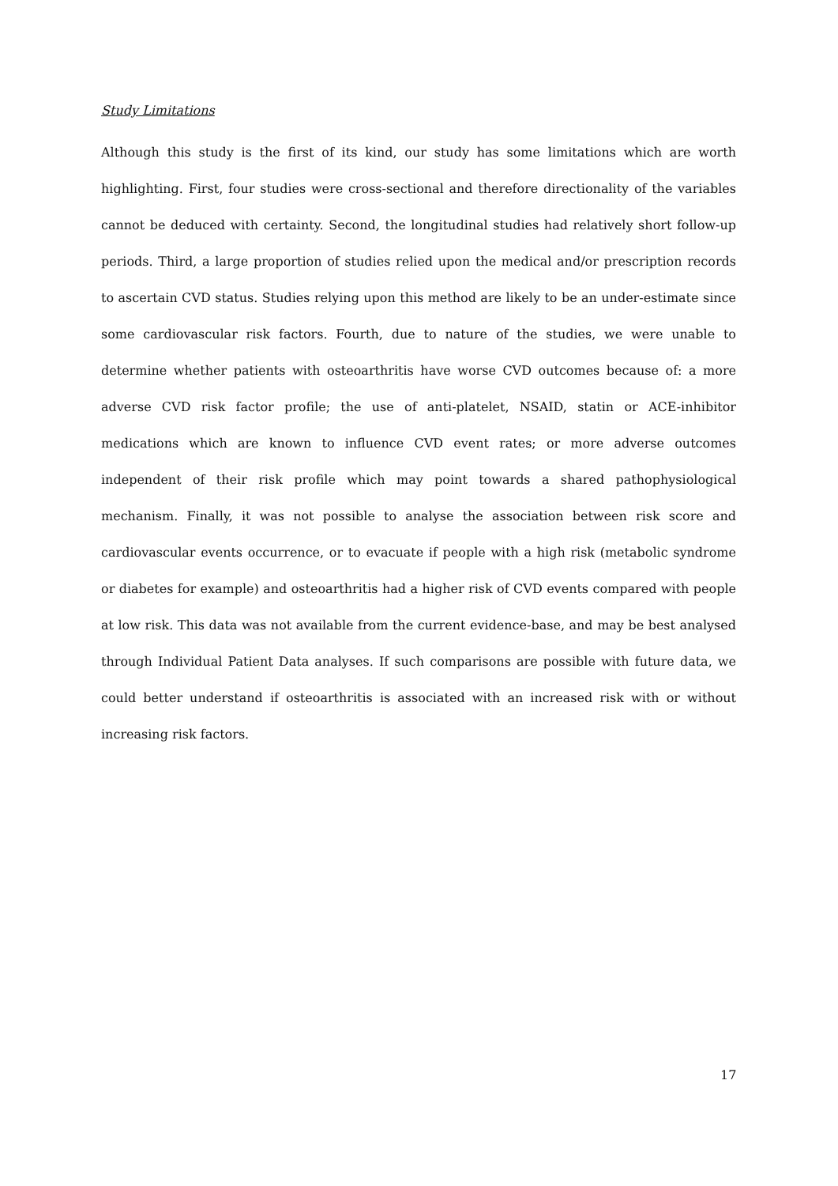Study Limitations
Although this study is the first of its kind, our study has some limitations which are worth highlighting. First, four studies were cross-sectional and therefore directionality of the variables cannot be deduced with certainty. Second, the longitudinal studies had relatively short follow-up periods. Third, a large proportion of studies relied upon the medical and/or prescription records to ascertain CVD status. Studies relying upon this method are likely to be an under-estimate since some cardiovascular risk factors. Fourth, due to nature of the studies, we were unable to determine whether patients with osteoarthritis have worse CVD outcomes because of: a more adverse CVD risk factor profile; the use of anti-platelet, NSAID, statin or ACE-inhibitor medications which are known to influence CVD event rates; or more adverse outcomes independent of their risk profile which may point towards a shared pathophysiological mechanism. Finally, it was not possible to analyse the association between risk score and cardiovascular events occurrence, or to evacuate if people with a high risk (metabolic syndrome or diabetes for example) and osteoarthritis had a higher risk of CVD events compared with people at low risk. This data was not available from the current evidence-base, and may be best analysed through Individual Patient Data analyses. If such comparisons are possible with future data, we could better understand if osteoarthritis is associated with an increased risk with or without increasing risk factors.
17